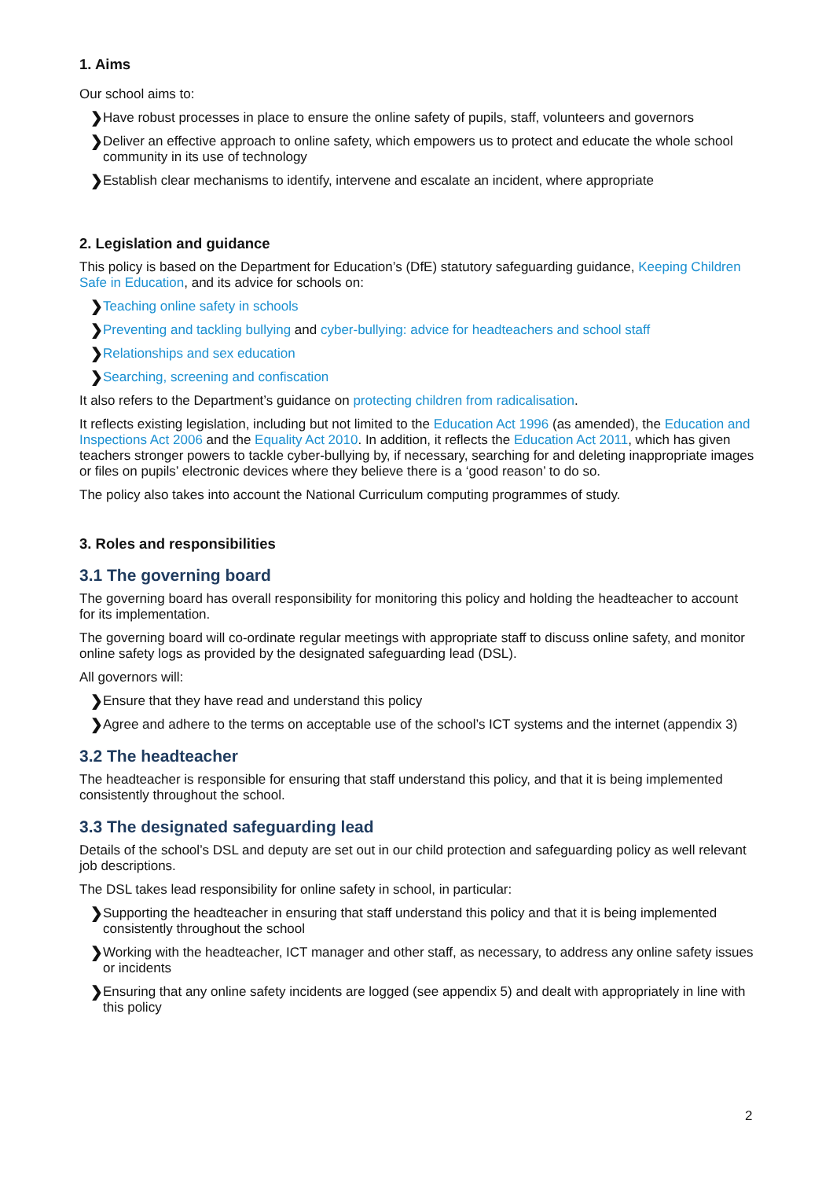1. Aims
Our school aims to:
❯ Have robust processes in place to ensure the online safety of pupils, staff, volunteers and governors
❯ Deliver an effective approach to online safety, which empowers us to protect and educate the whole school community in its use of technology
❯ Establish clear mechanisms to identify, intervene and escalate an incident, where appropriate
2. Legislation and guidance
This policy is based on the Department for Education’s (DfE) statutory safeguarding guidance, Keeping Children Safe in Education, and its advice for schools on:
❯ Teaching online safety in schools
❯ Preventing and tackling bullying and cyber-bullying: advice for headteachers and school staff
❯ Relationships and sex education
❯ Searching, screening and confiscation
It also refers to the Department’s guidance on protecting children from radicalisation.
It reflects existing legislation, including but not limited to the Education Act 1996 (as amended), the Education and Inspections Act 2006 and the Equality Act 2010. In addition, it reflects the Education Act 2011, which has given teachers stronger powers to tackle cyber-bullying by, if necessary, searching for and deleting inappropriate images or files on pupils’ electronic devices where they believe there is a ‘good reason’ to do so.
The policy also takes into account the National Curriculum computing programmes of study.
3. Roles and responsibilities
3.1 The governing board
The governing board has overall responsibility for monitoring this policy and holding the headteacher to account for its implementation.
The governing board will co-ordinate regular meetings with appropriate staff to discuss online safety, and monitor online safety logs as provided by the designated safeguarding lead (DSL).
All governors will:
❯ Ensure that they have read and understand this policy
❯ Agree and adhere to the terms on acceptable use of the school’s ICT systems and the internet (appendix 3)
3.2 The headteacher
The headteacher is responsible for ensuring that staff understand this policy, and that it is being implemented consistently throughout the school.
3.3 The designated safeguarding lead
Details of the school’s DSL and deputy are set out in our child protection and safeguarding policy as well relevant job descriptions.
The DSL takes lead responsibility for online safety in school, in particular:
❯ Supporting the headteacher in ensuring that staff understand this policy and that it is being implemented consistently throughout the school
❯ Working with the headteacher, ICT manager and other staff, as necessary, to address any online safety issues or incidents
❯ Ensuring that any online safety incidents are logged (see appendix 5) and dealt with appropriately in line with this policy
2